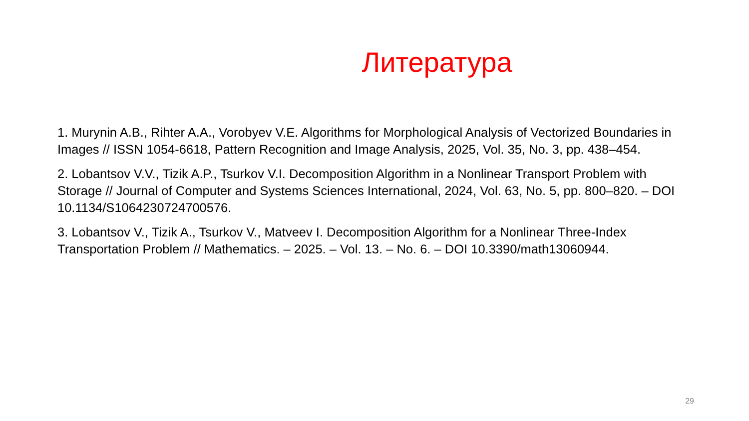Литература
1. Murynin A.B., Rihter A.A., Vorobyev V.E. Algorithms for Morphological Analysis of Vectorized Boundaries in Images // ISSN 1054-6618, Pattern Recognition and Image Analysis, 2025, Vol. 35, No. 3, pp. 438–454.
2. Lobantsov V.V., Tizik A.P., Tsurkov V.I. Decomposition Algorithm in a Nonlinear Transport Problem with Storage // Journal of Computer and Systems Sciences International, 2024, Vol. 63, No. 5, pp. 800–820. – DOI 10.1134/S1064230724700576.
3. Lobantsov V., Tizik A., Tsurkov V., Matveev I. Decomposition Algorithm for a Nonlinear Three-Index Transportation Problem // Mathematics. – 2025. – Vol. 13. – No. 6. – DOI 10.3390/math13060944.
29